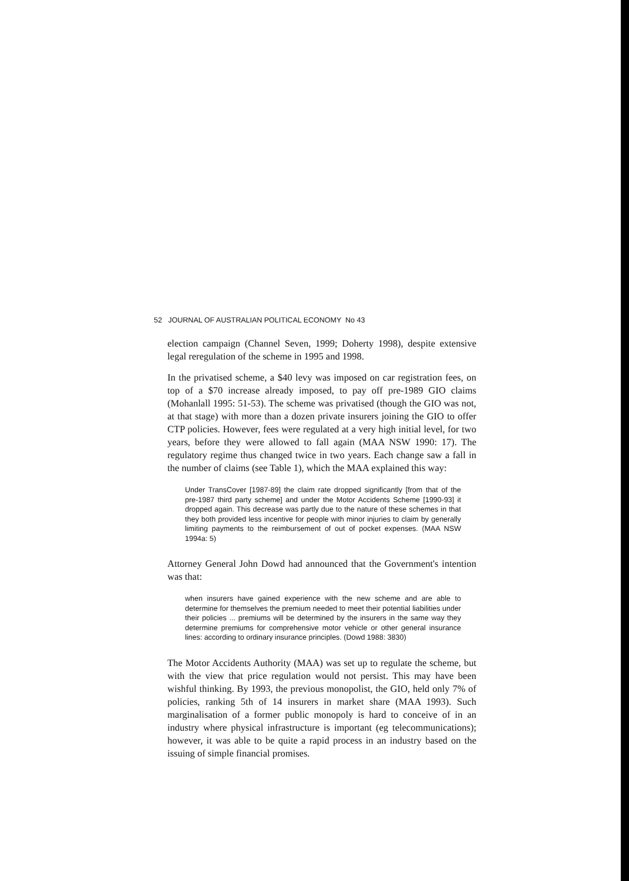52 JOURNAL OF AUSTRALIAN POLITICAL ECONOMY No 43
election campaign (Channel Seven, 1999; Doherty 1998), despite extensive legal reregulation of the scheme in 1995 and 1998.
In the privatised scheme, a $40 levy was imposed on car registration fees, on top of a $70 increase already imposed, to pay off pre-1989 GIO claims (Mohanlall 1995: 51-53). The scheme was privatised (though the GIO was not, at that stage) with more than a dozen private insurers joining the GIO to offer CTP policies. However, fees were regulated at a very high initial level, for two years, before they were allowed to fall again (MAA NSW 1990: 17). The regulatory regime thus changed twice in two years. Each change saw a fall in the number of claims (see Table 1), which the MAA explained this way:
Under TransCover [1987-89] the claim rate dropped significantly [from that of the pre-1987 third party scheme] and under the Motor Accidents Scheme [1990-93] it dropped again. This decrease was partly due to the nature of these schemes in that they both provided less incentive for people with minor injuries to claim by generally limiting payments to the reimbursement of out of pocket expenses. (MAA NSW 1994a: 5)
Attorney General John Dowd had announced that the Government's intention was that:
when insurers have gained experience with the new scheme and are able to determine for themselves the premium needed to meet their potential liabilities under their policies ... premiums will be determined by the insurers in the same way they determine premiums for comprehensive motor vehicle or other general insurance lines: according to ordinary insurance principles. (Dowd 1988: 3830)
The Motor Accidents Authority (MAA) was set up to regulate the scheme, but with the view that price regulation would not persist. This may have been wishful thinking. By 1993, the previous monopolist, the GIO, held only 7% of policies, ranking 5th of 14 insurers in market share (MAA 1993). Such marginalisation of a former public monopoly is hard to conceive of in an industry where physical infrastructure is important (eg telecommunications); however, it was able to be quite a rapid process in an industry based on the issuing of simple financial promises.